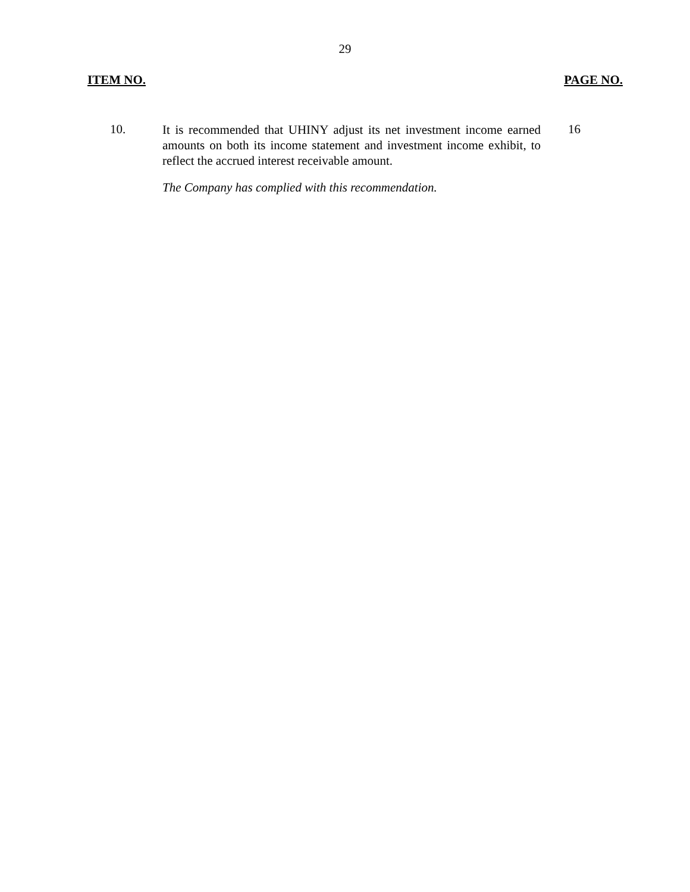29
ITEM NO. PAGE NO.
10.
It is recommended that UHINY adjust its net investment income earned amounts on both its income statement and investment income exhibit, to reflect the accrued interest receivable amount.
16
The Company has complied with this recommendation.